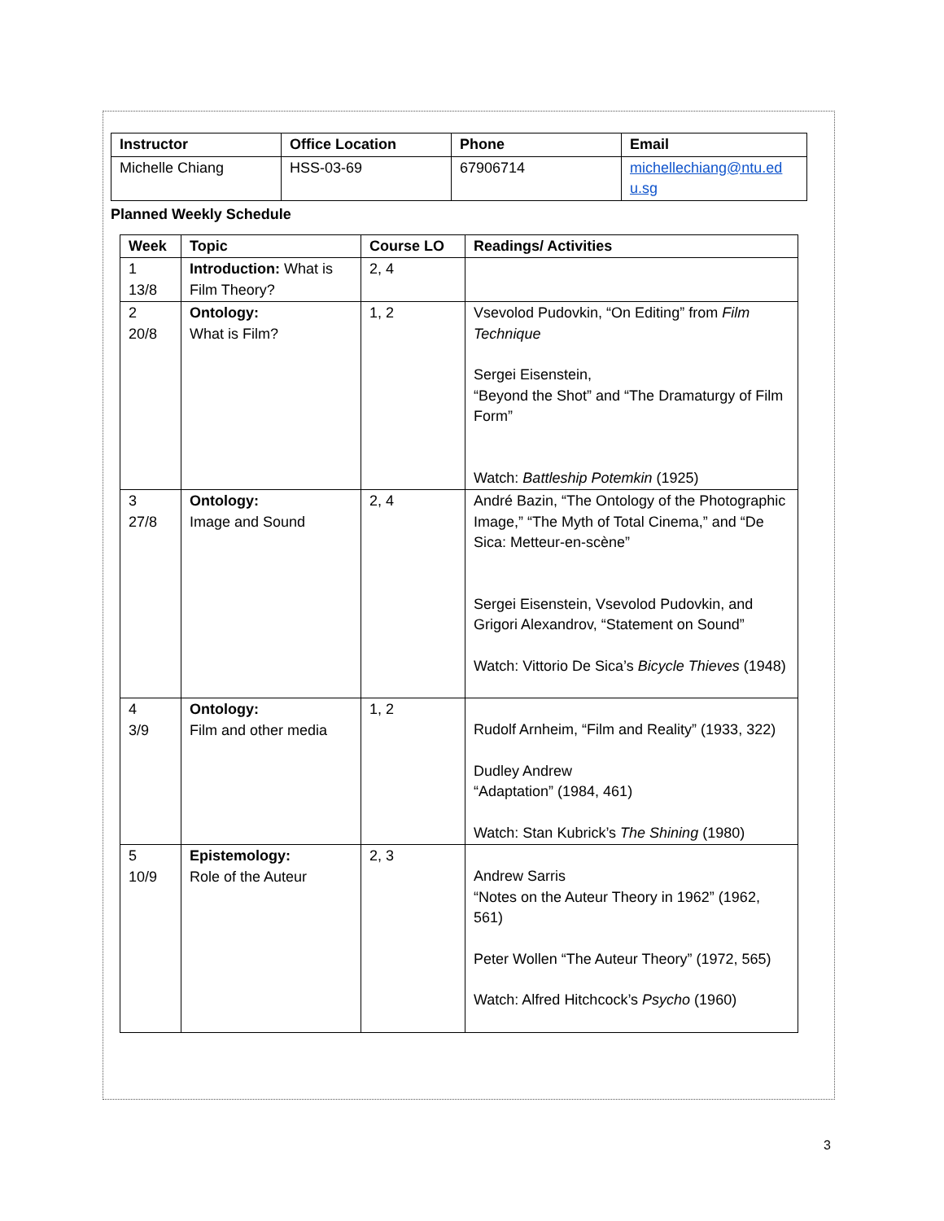| Instructor | Office Location | Phone | Email |
| --- | --- | --- | --- |
| Michelle Chiang | HSS-03-69 | 67906714 | michellechiang@ntu.ed u.sg |
Planned Weekly Schedule
| Week | Topic | Course LO | Readings/ Activities |
| --- | --- | --- | --- |
| 1 13/8 | Introduction: What is Film Theory? | 2, 4 | |
| 2 20/8 | Ontology: What is Film? | 1, 2 | Vsevolod Pudovkin, “On Editing” from Film Technique Sergei Eisenstein, “Beyond the Shot” and “The Dramaturgy of Film Form” Watch: Battleship Potemkin (1925) |
| 3 27/8 | Ontology: Image and Sound | 2, 4 | André Bazin, “The Ontology of the Photographic Image,” “The Myth of Total Cinema,” and “De Sica: Metteur-en-scène” Sergei Eisenstein, Vsevolod Pudovkin, and Grigori Alexandrov, “Statement on Sound” Watch: Vittorio De Sica’s Bicycle Thieves (1948) |
| 4 3/9 | Ontology: Film and other media | 1, 2 | Rudolf Arnheim, “Film and Reality” (1933, 322) Dudley Andrew “Adaptation” (1984, 461) Watch: Stan Kubrick’s The Shining (1980) |
| 5 10/9 | Epistemology: Role of the Auteur | 2, 3 | Andrew Sarris “Notes on the Auteur Theory in 1962” (1962, 561) Peter Wollen “The Auteur Theory” (1972, 565) Watch: Alfred Hitchcock’s Psycho (1960) |
3